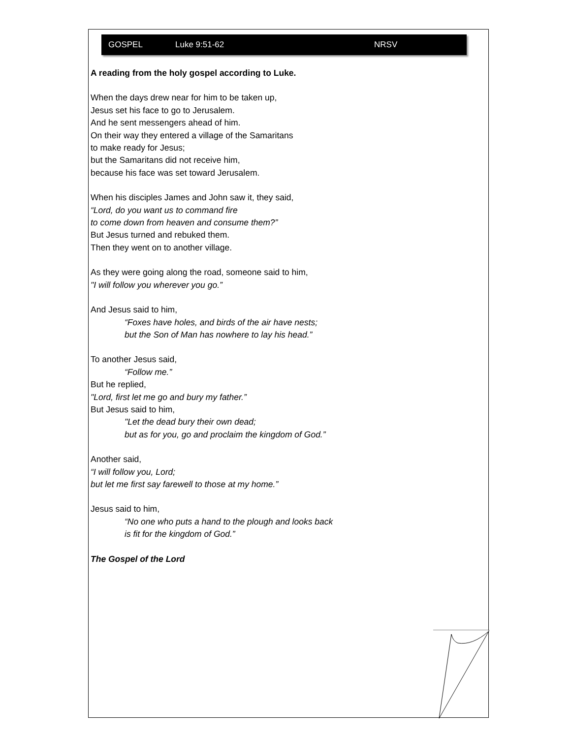GOSPEL Luke 9:51-62 NRSV
A reading from the holy gospel according to Luke.
When the days drew near for him to be taken up,
Jesus set his face to go to Jerusalem.
And he sent messengers ahead of him.
On their way they entered a village of the Samaritans
to make ready for Jesus;
but the Samaritans did not receive him,
because his face was set toward Jerusalem.
When his disciples James and John saw it, they said,
“Lord, do you want us to command fire
to come down from heaven and consume them?”
But Jesus turned and rebuked them.
Then they went on to another village.
As they were going along the road, someone said to him,
"I will follow you wherever you go.”
And Jesus said to him,
“Foxes have holes, and birds of the air have nests;
but the Son of Man has nowhere to lay his head.”
To another Jesus said,
“Follow me.”
But he replied,
"Lord, first let me go and bury my father.”
But Jesus said to him,
"Let the dead bury their own dead;
but as for you, go and proclaim the kingdom of God.”
Another said,
“I will follow you, Lord;
but let me first say farewell to those at my home.”
Jesus said to him,
“No one who puts a hand to the plough and looks back
is fit for the kingdom of God.”
The Gospel of the Lord